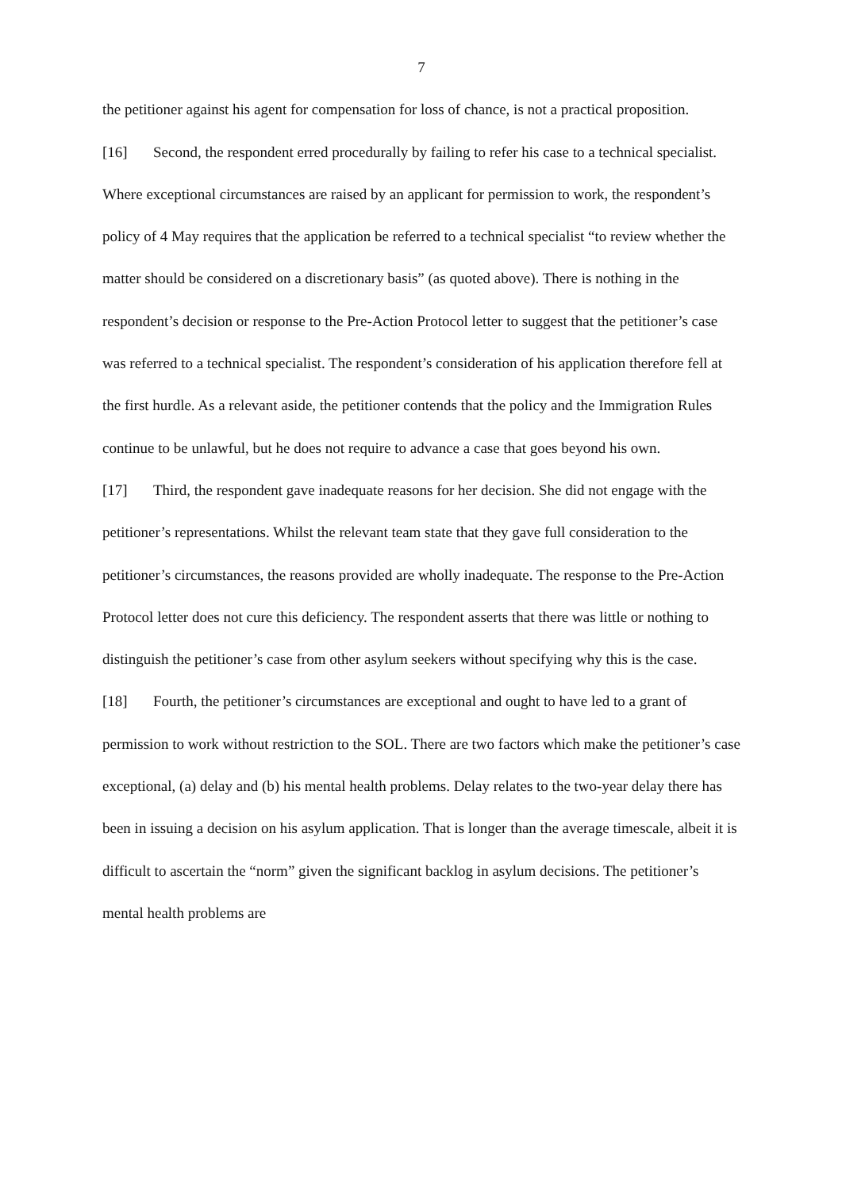7
the petitioner against his agent for compensation for loss of chance, is not a practical proposition.
[16] Second, the respondent erred procedurally by failing to refer his case to a technical specialist. Where exceptional circumstances are raised by an applicant for permission to work, the respondent’s policy of 4 May requires that the application be referred to a technical specialist “to review whether the matter should be considered on a discretionary basis” (as quoted above). There is nothing in the respondent’s decision or response to the Pre-Action Protocol letter to suggest that the petitioner’s case was referred to a technical specialist. The respondent’s consideration of his application therefore fell at the first hurdle. As a relevant aside, the petitioner contends that the policy and the Immigration Rules continue to be unlawful, but he does not require to advance a case that goes beyond his own.
[17] Third, the respondent gave inadequate reasons for her decision. She did not engage with the petitioner’s representations. Whilst the relevant team state that they gave full consideration to the petitioner’s circumstances, the reasons provided are wholly inadequate. The response to the Pre-Action Protocol letter does not cure this deficiency. The respondent asserts that there was little or nothing to distinguish the petitioner’s case from other asylum seekers without specifying why this is the case.
[18] Fourth, the petitioner’s circumstances are exceptional and ought to have led to a grant of permission to work without restriction to the SOL. There are two factors which make the petitioner’s case exceptional, (a) delay and (b) his mental health problems. Delay relates to the two-year delay there has been in issuing a decision on his asylum application. That is longer than the average timescale, albeit it is difficult to ascertain the “norm” given the significant backlog in asylum decisions. The petitioner’s mental health problems are